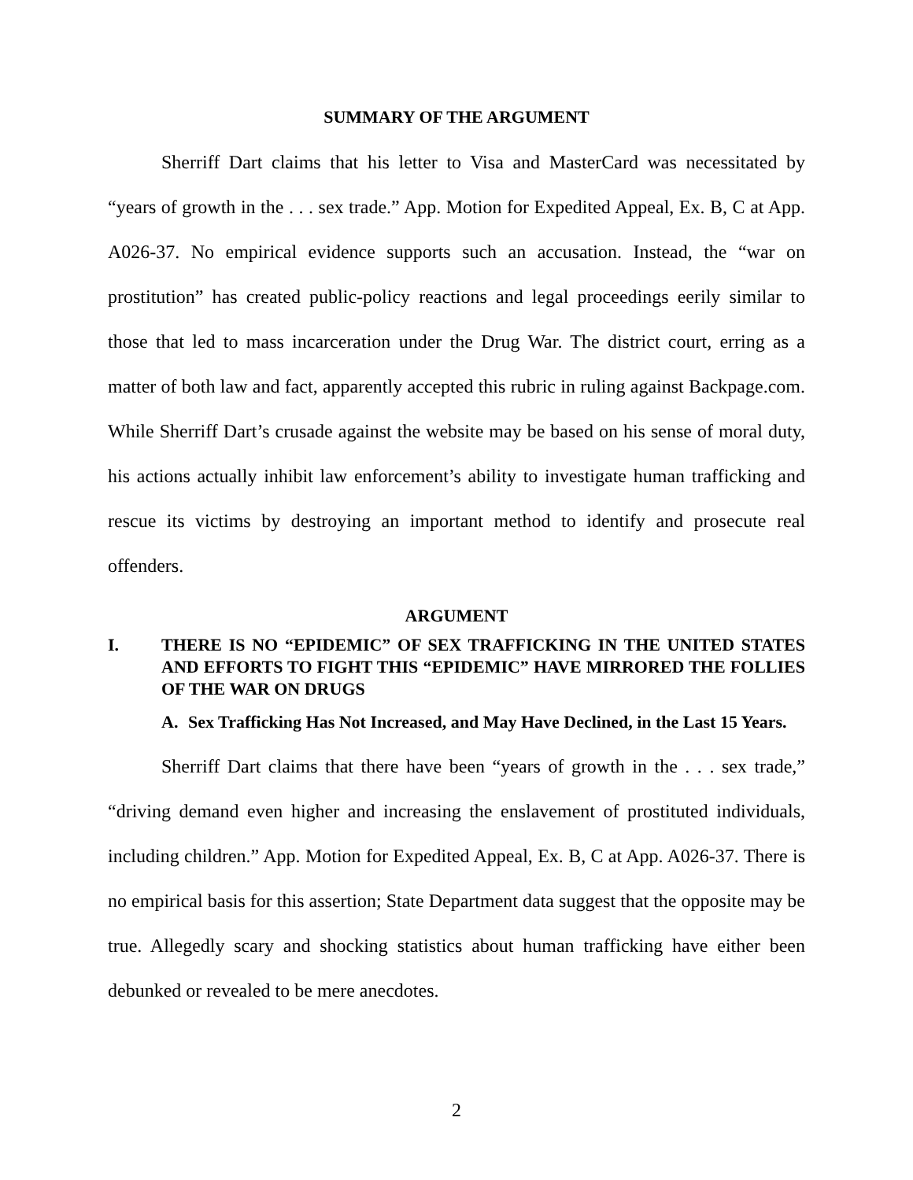SUMMARY OF THE ARGUMENT
Sherriff Dart claims that his letter to Visa and MasterCard was necessitated by “years of growth in the . . . sex trade.” App. Motion for Expedited Appeal, Ex. B, C at App. A026-37. No empirical evidence supports such an accusation. Instead, the “war on prostitution” has created public-policy reactions and legal proceedings eerily similar to those that led to mass incarceration under the Drug War. The district court, erring as a matter of both law and fact, apparently accepted this rubric in ruling against Backpage.com. While Sherriff Dart’s crusade against the website may be based on his sense of moral duty, his actions actually inhibit law enforcement’s ability to investigate human trafficking and rescue its victims by destroying an important method to identify and prosecute real offenders.
ARGUMENT
I. THERE IS NO “EPIDEMIC” OF SEX TRAFFICKING IN THE UNITED STATES AND EFFORTS TO FIGHT THIS “EPIDEMIC” HAVE MIRRORED THE FOLLIES OF THE WAR ON DRUGS
A. Sex Trafficking Has Not Increased, and May Have Declined, in the Last 15 Years.
Sherriff Dart claims that there have been “years of growth in the . . . sex trade,” “driving demand even higher and increasing the enslavement of prostituted individuals, including children.” App. Motion for Expedited Appeal, Ex. B, C at App. A026-37. There is no empirical basis for this assertion; State Department data suggest that the opposite may be true. Allegedly scary and shocking statistics about human trafficking have either been debunked or revealed to be mere anecdotes.
2